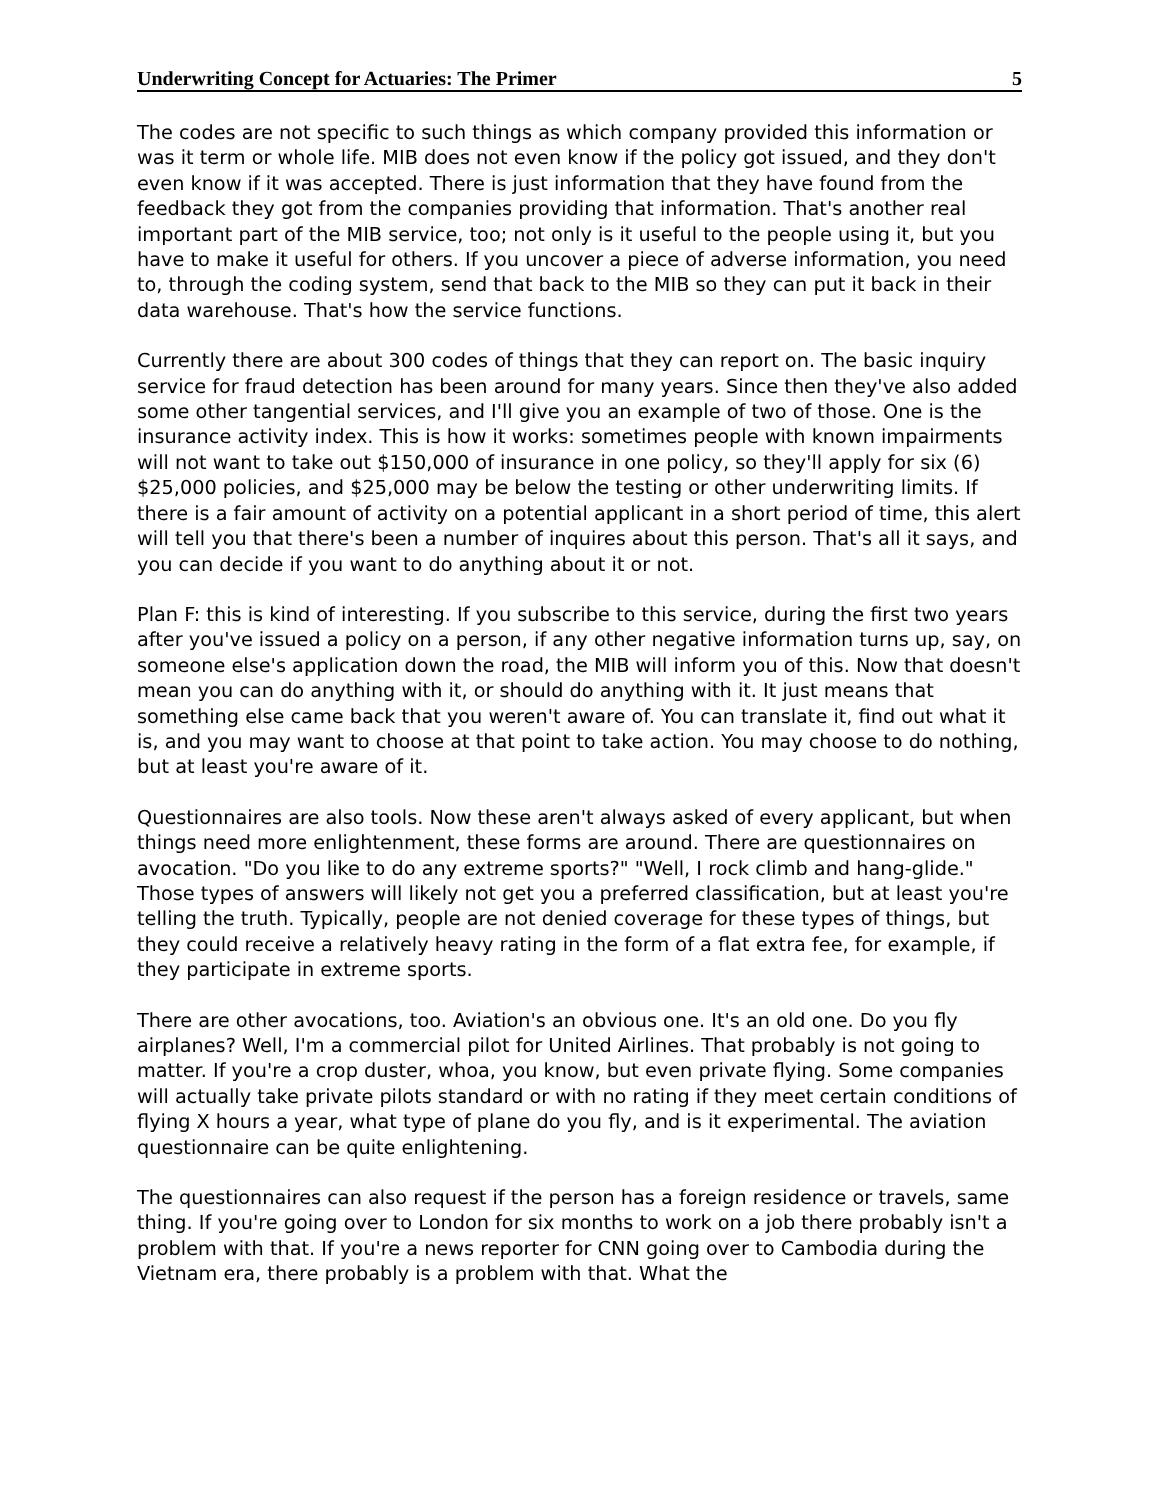Underwriting Concept for Actuaries: The Primer 5
The codes are not specific to such things as which company provided this information or was it term or whole life. MIB does not even know if the policy got issued, and they don't even know if it was accepted. There is just information that they have found from the feedback they got from the companies providing that information. That's another real important part of the MIB service, too; not only is it useful to the people using it, but you have to make it useful for others. If you uncover a piece of adverse information, you need to, through the coding system, send that back to the MIB so they can put it back in their data warehouse. That's how the service functions.
Currently there are about 300 codes of things that they can report on. The basic inquiry service for fraud detection has been around for many years. Since then they've also added some other tangential services, and I'll give you an example of two of those. One is the insurance activity index. This is how it works: sometimes people with known impairments will not want to take out $150,000 of insurance in one policy, so they'll apply for six (6) $25,000 policies, and $25,000 may be below the testing or other underwriting limits. If there is a fair amount of activity on a potential applicant in a short period of time, this alert will tell you that there's been a number of inquires about this person. That's all it says, and you can decide if you want to do anything about it or not.
Plan F: this is kind of interesting. If you subscribe to this service, during the first two years after you've issued a policy on a person, if any other negative information turns up, say, on someone else's application down the road, the MIB will inform you of this. Now that doesn't mean you can do anything with it, or should do anything with it. It just means that something else came back that you weren't aware of. You can translate it, find out what it is, and you may want to choose at that point to take action. You may choose to do nothing, but at least you're aware of it.
Questionnaires are also tools. Now these aren't always asked of every applicant, but when things need more enlightenment, these forms are around. There are questionnaires on avocation. "Do you like to do any extreme sports?" "Well, I rock climb and hang-glide." Those types of answers will likely not get you a preferred classification, but at least you're telling the truth. Typically, people are not denied coverage for these types of things, but they could receive a relatively heavy rating in the form of a flat extra fee, for example, if they participate in extreme sports.
There are other avocations, too. Aviation's an obvious one. It's an old one. Do you fly airplanes? Well, I'm a commercial pilot for United Airlines. That probably is not going to matter. If you're a crop duster, whoa, you know, but even private flying. Some companies will actually take private pilots standard or with no rating if they meet certain conditions of flying X hours a year, what type of plane do you fly, and is it experimental. The aviation questionnaire can be quite enlightening.
The questionnaires can also request if the person has a foreign residence or travels, same thing. If you're going over to London for six months to work on a job there probably isn't a problem with that. If you're a news reporter for CNN going over to Cambodia during the Vietnam era, there probably is a problem with that. What the